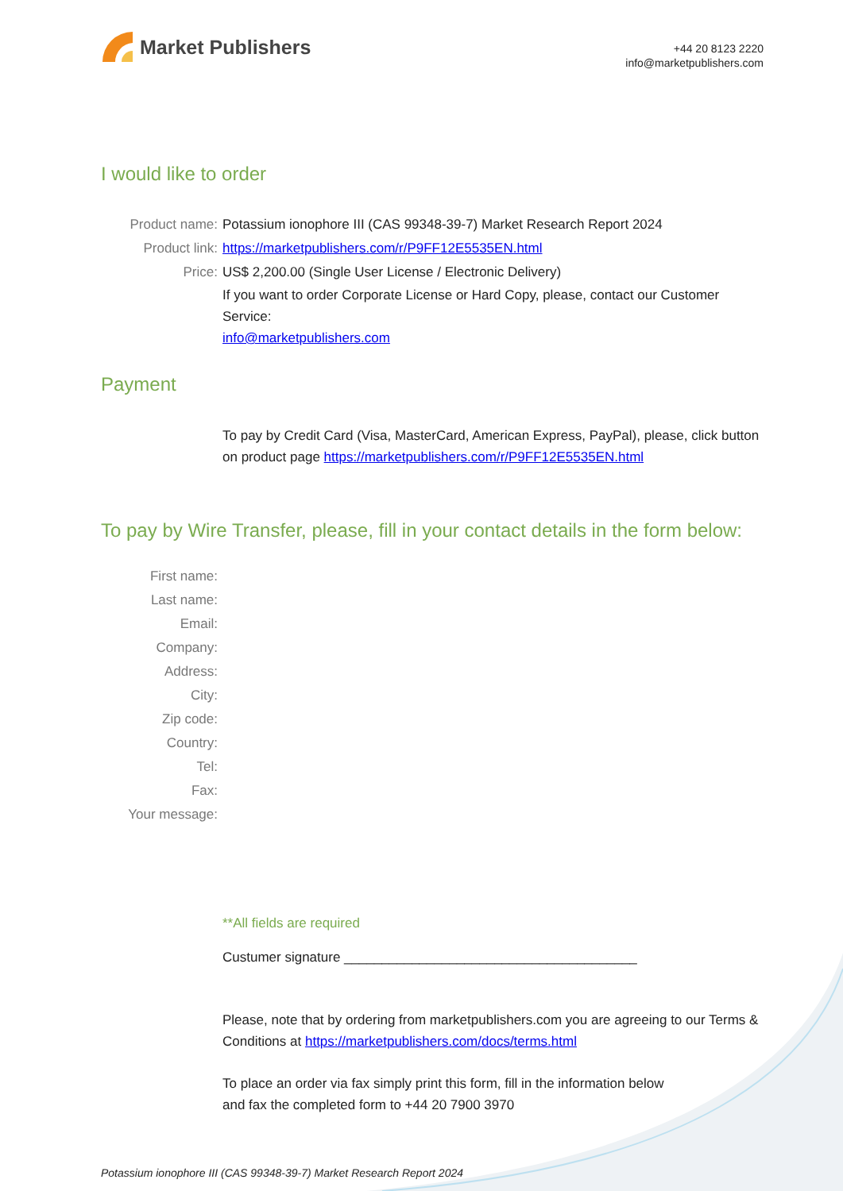Market Publishers
+44 20 8123 2220
info@marketpublishers.com
I would like to order
Product name: Potassium ionophore III (CAS 99348-39-7) Market Research Report 2024
Product link: https://marketpublishers.com/r/P9FF12E5535EN.html
Price: US$ 2,200.00 (Single User License / Electronic Delivery)
If you want to order Corporate License or Hard Copy, please, contact our Customer Service:
info@marketpublishers.com
Payment
To pay by Credit Card (Visa, MasterCard, American Express, PayPal), please, click button on product page https://marketpublishers.com/r/P9FF12E5535EN.html
To pay by Wire Transfer, please, fill in your contact details in the form below:
First name:
Last name:
Email:
Company:
Address:
City:
Zip code:
Country:
Tel:
Fax:
Your message:
**All fields are required
Custumer signature _______________________________________
Please, note that by ordering from marketpublishers.com you are agreeing to our Terms & Conditions at https://marketpublishers.com/docs/terms.html
To place an order via fax simply print this form, fill in the information below
and fax the completed form to +44 20 7900 3970
Potassium ionophore III (CAS 99348-39-7) Market Research Report 2024